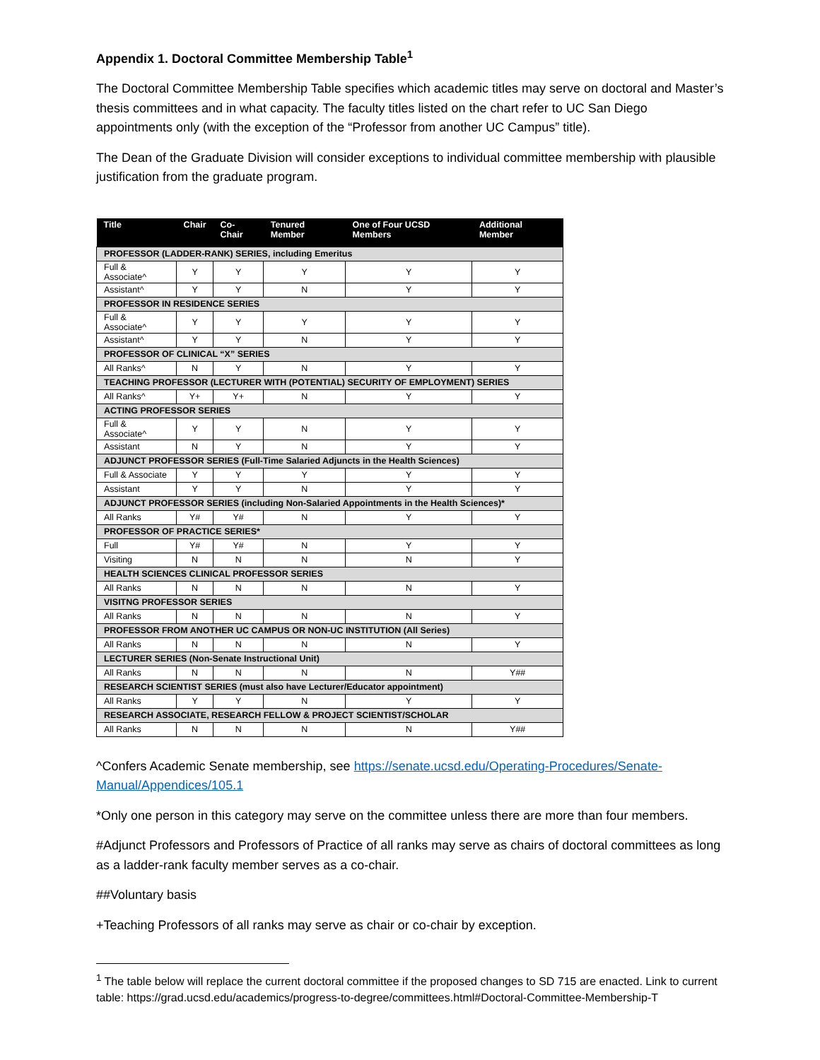Appendix 1. Doctoral Committee Membership Table<sup>1</sup>
The Doctoral Committee Membership Table specifies which academic titles may serve on doctoral and Master’s thesis committees and in what capacity. The faculty titles listed on the chart refer to UC San Diego appointments only (with the exception of the “Professor from another UC Campus” title).
The Dean of the Graduate Division will consider exceptions to individual committee membership with plausible justification from the graduate program.
| Title | Chair | Co-Chair | Tenured Member | One of Four UCSD Members | Additional Member |
| --- | --- | --- | --- | --- | --- |
| PROFESSOR (LADDER-RANK) SERIES, including Emeritus | | | | | |
| Full & Associate^ | Y | Y | Y | Y | Y |
| Assistant^ | Y | Y | N | Y | Y |
| PROFESSOR IN RESIDENCE SERIES | | | | | |
| Full & Associate^ | Y | Y | Y | Y | Y |
| Assistant^ | Y | Y | N | Y | Y |
| PROFESSOR OF CLINICAL “X” SERIES | | | | | |
| All Ranks^ | N | Y | N | Y | Y |
| TEACHING PROFESSOR (LECTURER WITH (POTENTIAL) SECURITY OF EMPLOYMENT) SERIES | | | | | |
| All Ranks^ | Y+ | Y+ | N | Y | Y |
| ACTING PROFESSOR SERIES | | | | | |
| Full & Associate^ | Y | Y | N | Y | Y |
| Assistant | N | Y | N | Y | Y |
| ADJUNCT PROFESSOR SERIES (Full-Time Salaried Adjuncts in the Health Sciences) | | | | | |
| Full & Associate | Y | Y | Y | Y | Y |
| Assistant | Y | Y | N | Y | Y |
| ADJUNCT PROFESSOR SERIES (including Non-Salaried Appointments in the Health Sciences)* | | | | | |
| All Ranks | Y# | Y# | N | Y | Y |
| PROFESSOR OF PRACTICE SERIES* | | | | | |
| Full | Y# | Y# | N | Y | Y |
| Visiting | N | N | N | N | Y |
| HEALTH SCIENCES CLINICAL PROFESSOR SERIES | | | | | |
| All Ranks | N | N | N | N | Y |
| VISITNG PROFESSOR SERIES | | | | | |
| All Ranks | N | N | N | N | Y |
| PROFESSOR FROM ANOTHER UC CAMPUS OR NON-UC INSTITUTION (All Series) | | | | | |
| All Ranks | N | N | N | N | Y |
| LECTURER SERIES (Non-Senate Instructional Unit) | | | | | |
| All Ranks | N | N | N | N | Y## |
| RESEARCH SCIENTIST SERIES (must also have Lecturer/Educator appointment) | | | | | |
| All Ranks | Y | Y | N | Y | Y |
| RESEARCH ASSOCIATE, RESEARCH FELLOW & PROJECT SCIENTIST/SCHOLAR | | | | | |
| All Ranks | N | N | N | N | Y## |
^Confers Academic Senate membership, see https://senate.ucsd.edu/Operating-Procedures/Senate-Manual/Appendices/105.1
*Only one person in this category may serve on the committee unless there are more than four members.
#Adjunct Professors and Professors of Practice of all ranks may serve as chairs of doctoral committees as long as a ladder-rank faculty member serves as a co-chair.
##Voluntary basis
+Teaching Professors of all ranks may serve as chair or co-chair by exception.
<sup>1</sup> The table below will replace the current doctoral committee if the proposed changes to SD 715 are enacted. Link to current table: https://grad.ucsd.edu/academics/progress-to-degree/committees.html#Doctoral-Committee-Membership-T